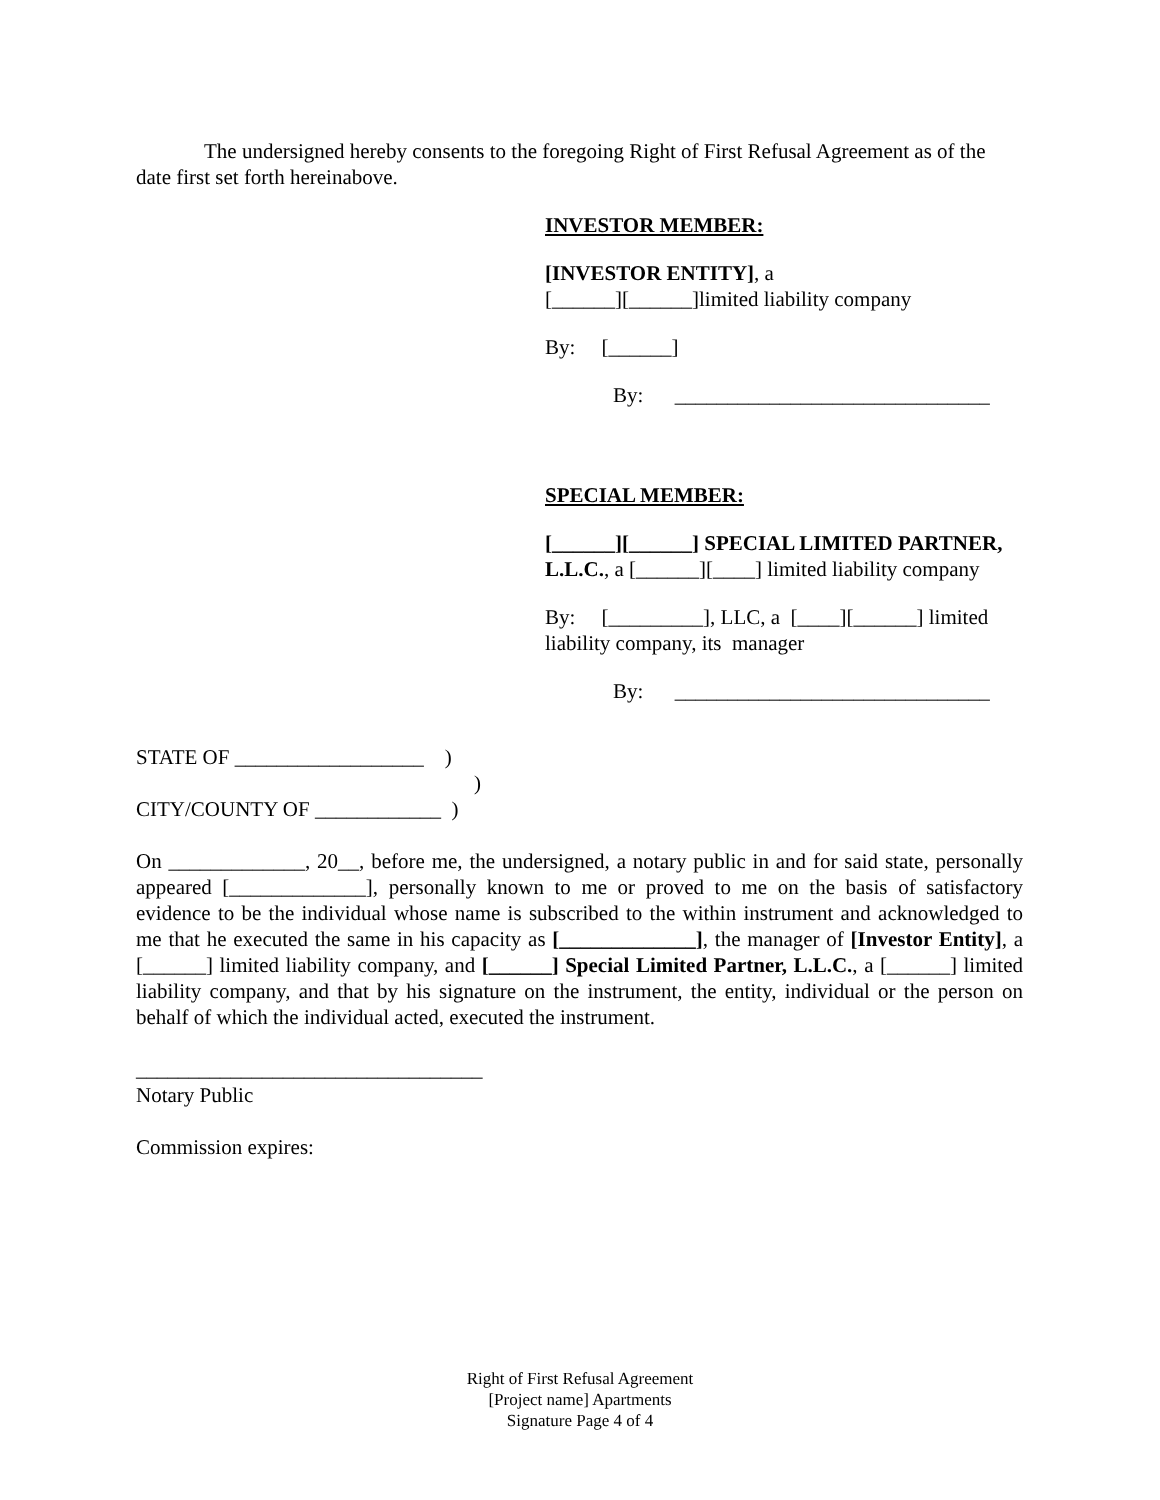The undersigned hereby consents to the foregoing Right of First Refusal Agreement as of the date first set forth hereinabove.
INVESTOR MEMBER:
[INVESTOR ENTITY], a
[______][______]limited liability company
By: [______]
By: ______________________________
SPECIAL MEMBER:
[______][______] SPECIAL LIMITED PARTNER, L.L.C., a [______][____] limited liability company
By: [_________], LLC, a [____][______] limited liability company, its manager
By: ______________________________
STATE OF __________________ )
)
CITY/COUNTY OF ____________ )
On _____________, 20__, before me, the undersigned, a notary public in and for said state, personally appeared [_____________], personally known to me or proved to me on the basis of satisfactory evidence to be the individual whose name is subscribed to the within instrument and acknowledged to me that he executed the same in his capacity as [_____________], the manager of [Investor Entity], a [______] limited liability company, and [______] Special Limited Partner, L.L.C., a [______] limited liability company, and that by his signature on the instrument, the entity, individual or the person on behalf of which the individual acted, executed the instrument.
_________________________________
Notary Public
Commission expires:
Right of First Refusal Agreement
[Project name] Apartments
Signature Page 4 of 4